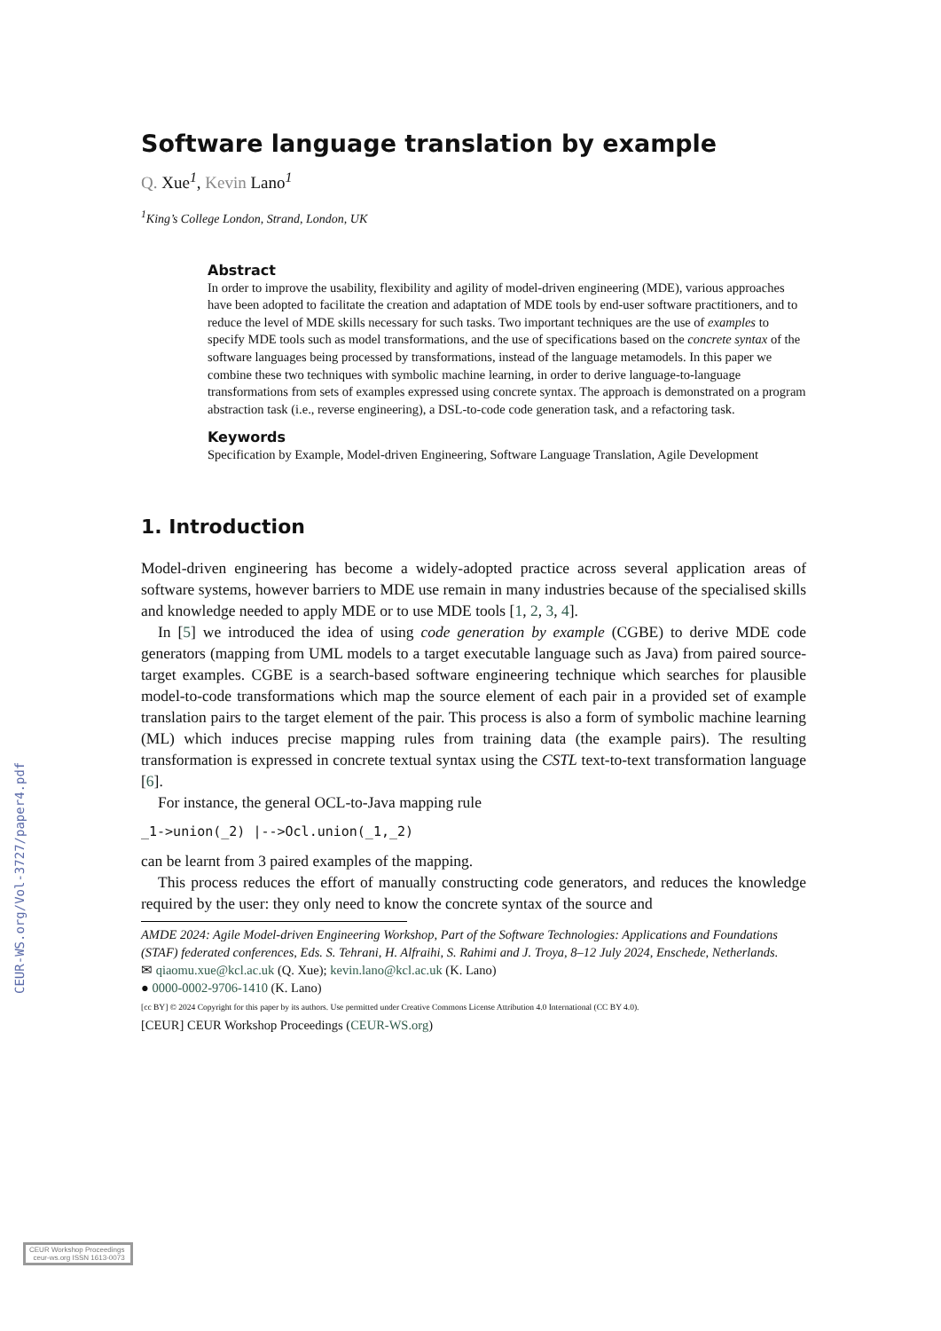CEUR-WS.org/Vol-3727/paper4.pdf
Software language translation by example
Q. Xue<sup>1</sup>, Kevin Lano<sup>1</sup>
<sup>1</sup> King’s College London, Strand, London, UK
Abstract
In order to improve the usability, flexibility and agility of model-driven engineering (MDE), various approaches have been adopted to facilitate the creation and adaptation of MDE tools by end-user software practitioners, and to reduce the level of MDE skills necessary for such tasks. Two important techniques are the use of examples to specify MDE tools such as model transformations, and the use of specifications based on the concrete syntax of the software languages being processed by transformations, instead of the language metamodels. In this paper we combine these two techniques with symbolic machine learning, in order to derive language-to-language transformations from sets of examples expressed using concrete syntax. The approach is demonstrated on a program abstraction task (i.e., reverse engineering), a DSL-to-code code generation task, and a refactoring task.
Keywords
Specification by Example, Model-driven Engineering, Software Language Translation, Agile Development
1. Introduction
Model-driven engineering has become a widely-adopted practice across several application areas of software systems, however barriers to MDE use remain in many industries because of the specialised skills and knowledge needed to apply MDE or to use MDE tools [1, 2, 3, 4].
In [5] we introduced the idea of using code generation by example (CGBE) to derive MDE code generators (mapping from UML models to a target executable language such as Java) from paired source-target examples. CGBE is a search-based software engineering technique which searches for plausible model-to-code transformations which map the source element of each pair in a provided set of example translation pairs to the target element of the pair. This process is also a form of symbolic machine learning (ML) which induces precise mapping rules from training data (the example pairs). The resulting transformation is expressed in concrete textual syntax using the CSTL text-to-text transformation language [6].
For instance, the general OCL-to-Java mapping rule
_1->union(_2) |-->Ocl.union(_1,_2)
can be learnt from 3 paired examples of the mapping.
This process reduces the effort of manually constructing code generators, and reduces the knowledge required by the user: they only need to know the concrete syntax of the source and
AMDE 2024: Agile Model-driven Engineering Workshop, Part of the Software Technologies: Applications and Foundations (STAF) federated conferences, Eds. S. Tehrani, H. Alfraihi, S. Rahimi and J. Troya, 8–12 July 2024, Enschede, Netherlands.
✉ qiaomu.xue@kcl.ac.uk (Q. Xue); kevin.lano@kcl.ac.uk (K. Lano)
● 0000-0002-9706-1410 (K. Lano)
[cc BY] © 2024 Copyright for this paper by its authors. Use permitted under Creative Commons License Attribution 4.0 International (CC BY 4.0).
[CEUR] CEUR Workshop Proceedings (CEUR-WS.org)
CEUR Workshop Proceedings ceur-ws.org ISSN 1613-0073